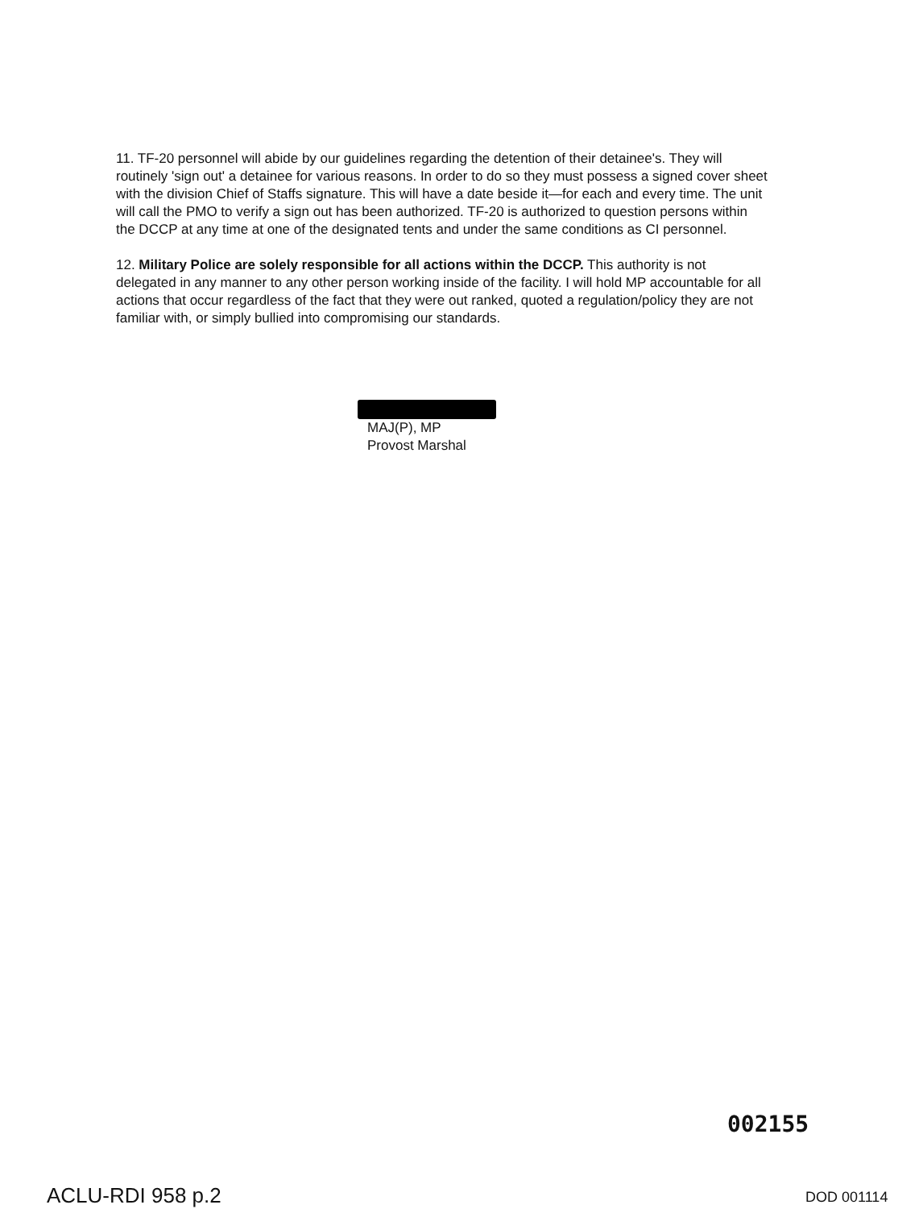11. TF-20 personnel will abide by our guidelines regarding the detention of their detainee's. They will routinely 'sign out' a detainee for various reasons. In order to do so they must possess a signed cover sheet with the division Chief of Staffs signature. This will have a date beside it—for each and every time. The unit will call the PMO to verify a sign out has been authorized. TF-20 is authorized to question persons within the DCCP at any time at one of the designated tents and under the same conditions as CI personnel.
12. Military Police are solely responsible for all actions within the DCCP. This authority is not delegated in any manner to any other person working inside of the facility. I will hold MP accountable for all actions that occur regardless of the fact that they were out ranked, quoted a regulation/policy they are not familiar with, or simply bullied into compromising our standards.
MAJ(P), MP
Provost Marshal
002155
ACLU-RDI 958 p.2 DOD 001114